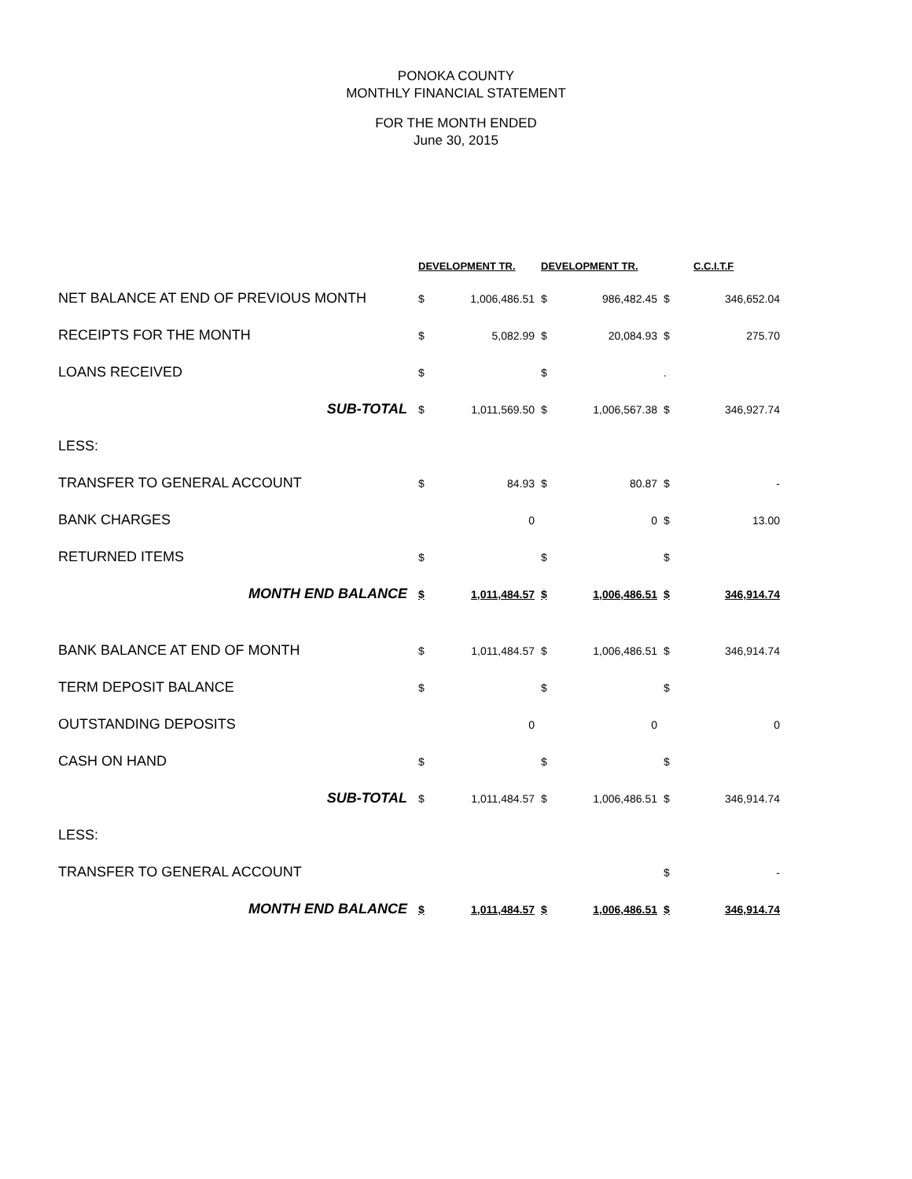PONOKA COUNTY
MONTHLY FINANCIAL STATEMENT
FOR THE MONTH ENDED
June 30, 2015
| | DEVELOPMENT TR. | | DEVELOPMENT TR. | | | C.C.I.T.F |
| --- | --- | --- | --- | --- | --- | --- |
| NET BALANCE AT END OF PREVIOUS MONTH | $ | 1,006,486.51 | $ | 986,482.45 | $ | 346,652.04 |
| RECEIPTS FOR THE MONTH | $ | 5,082.99 | $ | 20,084.93 | $ | 275.70 |
| LOANS RECEIVED | $ | | $ | | . | |
| SUB-TOTAL | $ | 1,011,569.50 | $ | 1,006,567.38 | $ | 346,927.74 |
| LESS: | | | | | | |
| TRANSFER TO GENERAL ACCOUNT | $ | 84.93 | $ | 80.87 | $ | - |
| BANK CHARGES | | 0 | | 0 | $ | 13.00 |
| RETURNED ITEMS | $ | | $ | | $ | |
| MONTH END BALANCE | $ | 1,011,484.57 | $ | 1,006,486.51 | $ | 346,914.74 |
| BANK BALANCE AT END OF MONTH | $ | 1,011,484.57 | $ | 1,006,486.51 | $ | 346,914.74 |
| TERM DEPOSIT BALANCE | $ | | $ | | $ | |
| OUTSTANDING DEPOSITS | | 0 | | 0 | | 0 |
| CASH ON HAND | $ | | $ | | $ | |
| SUB-TOTAL | $ | 1,011,484.57 | $ | 1,006,486.51 | $ | 346,914.74 |
| LESS: | | | | | | |
| TRANSFER TO GENERAL ACCOUNT | | | | | $ | - |
| MONTH END BALANCE | $ | 1,011,484.57 | $ | 1,006,486.51 | $ | 346,914.74 |